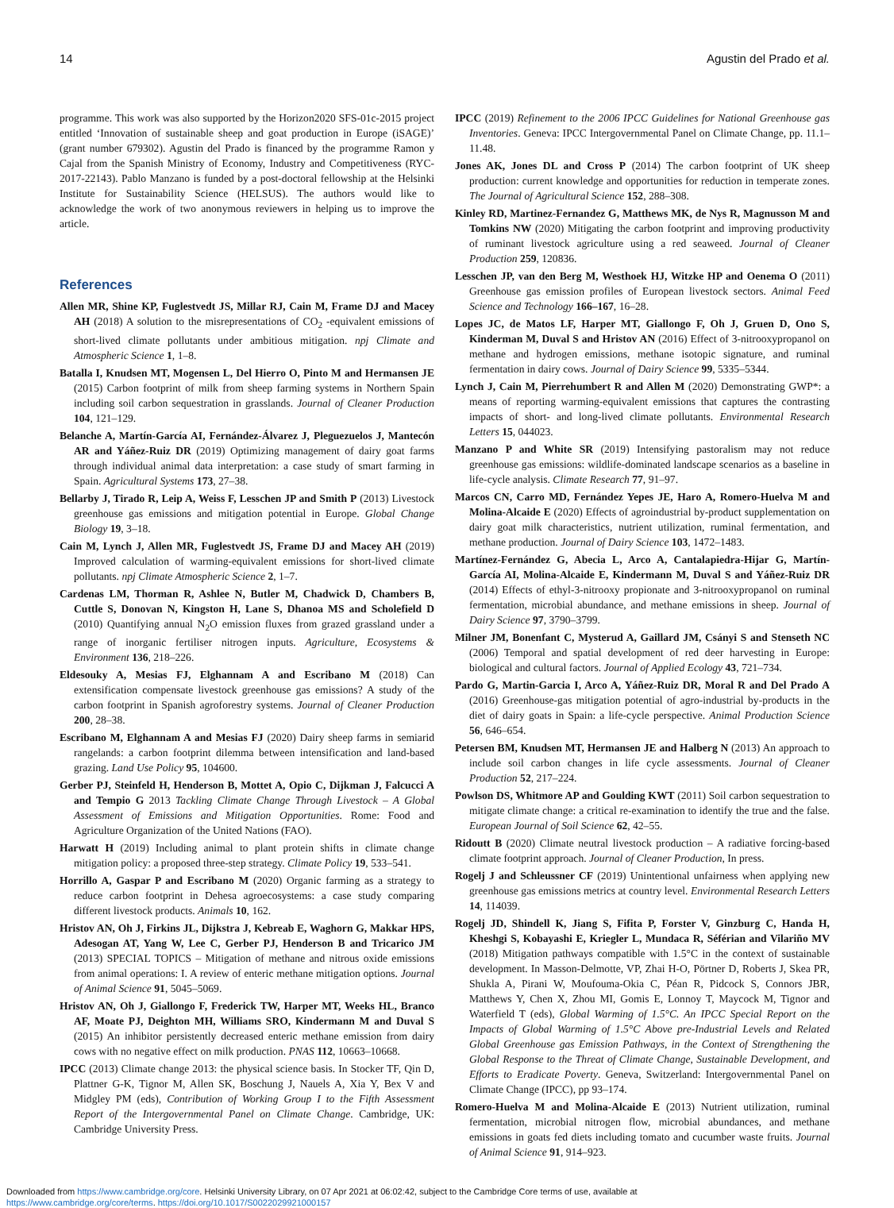14 Agustin del Prado et al.
programme. This work was also supported by the Horizon2020 SFS-01c-2015 project entitled ‘Innovation of sustainable sheep and goat production in Europe (iSAGE)’ (grant number 679302). Agustin del Prado is financed by the programme Ramon y Cajal from the Spanish Ministry of Economy, Industry and Competitiveness (RYC-2017-22143). Pablo Manzano is funded by a post-doctoral fellowship at the Helsinki Institute for Sustainability Science (HELSUS). The authors would like to acknowledge the work of two anonymous reviewers in helping us to improve the article.
References
Allen MR, Shine KP, Fuglestvedt JS, Millar RJ, Cain M, Frame DJ and Macey AH (2018) A solution to the misrepresentations of CO<sub>2</sub> -equivalent emissions of short-lived climate pollutants under ambitious mitigation. npj Climate and Atmospheric Science 1, 1–8.
Batalla I, Knudsen MT, Mogensen L, Del Hierro O, Pinto M and Hermansen JE (2015) Carbon footprint of milk from sheep farming systems in Northern Spain including soil carbon sequestration in grasslands. Journal of Cleaner Production 104, 121–129.
Belanche A, Martín-García AI, Fernández-Álvarez J, Pleguezuelos J, Mantecón AR and Yáñez-Ruiz DR (2019) Optimizing management of dairy goat farms through individual animal data interpretation: a case study of smart farming in Spain. Agricultural Systems 173, 27–38.
Bellarby J, Tirado R, Leip A, Weiss F, Lesschen JP and Smith P (2013) Livestock greenhouse gas emissions and mitigation potential in Europe. Global Change Biology 19, 3–18.
Cain M, Lynch J, Allen MR, Fuglestvedt JS, Frame DJ and Macey AH (2019) Improved calculation of warming-equivalent emissions for short-lived climate pollutants. npj Climate Atmospheric Science 2, 1–7.
Cardenas LM, Thorman R, Ashlee N, Butler M, Chadwick D, Chambers B, Cuttle S, Donovan N, Kingston H, Lane S, Dhanoa MS and Scholefield D (2010) Quantifying annual N<sub>2</sub>O emission fluxes from grazed grassland under a range of inorganic fertiliser nitrogen inputs. Agriculture, Ecosystems & Environment 136, 218–226.
Eldesouky A, Mesias FJ, Elghannam A and Escribano M (2018) Can extensification compensate livestock greenhouse gas emissions? A study of the carbon footprint in Spanish agroforestry systems. Journal of Cleaner Production 200, 28–38.
Escribano M, Elghannam A and Mesias FJ (2020) Dairy sheep farms in semiarid rangelands: a carbon footprint dilemma between intensification and land-based grazing. Land Use Policy 95, 104600.
Gerber PJ, Steinfeld H, Henderson B, Mottet A, Opio C, Dijkman J, Falcucci A and Tempio G 2013 Tackling Climate Change Through Livestock – A Global Assessment of Emissions and Mitigation Opportunities. Rome: Food and Agriculture Organization of the United Nations (FAO).
Harwatt H (2019) Including animal to plant protein shifts in climate change mitigation policy: a proposed three-step strategy. Climate Policy 19, 533–541.
Horrillo A, Gaspar P and Escribano M (2020) Organic farming as a strategy to reduce carbon footprint in Dehesa agroecosystems: a case study comparing different livestock products. Animals 10, 162.
Hristov AN, Oh J, Firkins JL, Dijkstra J, Kebreab E, Waghorn G, Makkar HPS, Adesogan AT, Yang W, Lee C, Gerber PJ, Henderson B and Tricarico JM (2013) SPECIAL TOPICS – Mitigation of methane and nitrous oxide emissions from animal operations: I. A review of enteric methane mitigation options. Journal of Animal Science 91, 5045–5069.
Hristov AN, Oh J, Giallongo F, Frederick TW, Harper MT, Weeks HL, Branco AF, Moate PJ, Deighton MH, Williams SRO, Kindermann M and Duval S (2015) An inhibitor persistently decreased enteric methane emission from dairy cows with no negative effect on milk production. PNAS 112, 10663–10668.
IPCC (2013) Climate change 2013: the physical science basis. In Stocker TF, Qin D, Plattner G-K, Tignor M, Allen SK, Boschung J, Nauels A, Xia Y, Bex V and Midgley PM (eds), Contribution of Working Group I to the Fifth Assessment Report of the Intergovernmental Panel on Climate Change. Cambridge, UK: Cambridge University Press.
IPCC (2019) Refinement to the 2006 IPCC Guidelines for National Greenhouse gas Inventories. Geneva: IPCC Intergovernmental Panel on Climate Change, pp. 11.1–11.48.
Jones AK, Jones DL and Cross P (2014) The carbon footprint of UK sheep production: current knowledge and opportunities for reduction in temperate zones. The Journal of Agricultural Science 152, 288–308.
Kinley RD, Martinez-Fernandez G, Matthews MK, de Nys R, Magnusson M and Tomkins NW (2020) Mitigating the carbon footprint and improving productivity of ruminant livestock agriculture using a red seaweed. Journal of Cleaner Production 259, 120836.
Lesschen JP, van den Berg M, Westhoek HJ, Witzke HP and Oenema O (2011) Greenhouse gas emission profiles of European livestock sectors. Animal Feed Science and Technology 166–167, 16–28.
Lopes JC, de Matos LF, Harper MT, Giallongo F, Oh J, Gruen D, Ono S, Kinderman M, Duval S and Hristov AN (2016) Effect of 3-nitrooxypropanol on methane and hydrogen emissions, methane isotopic signature, and ruminal fermentation in dairy cows. Journal of Dairy Science 99, 5335–5344.
Lynch J, Cain M, Pierrehumbert R and Allen M (2020) Demonstrating GWP*: a means of reporting warming-equivalent emissions that captures the contrasting impacts of short- and long-lived climate pollutants. Environmental Research Letters 15, 044023.
Manzano P and White SR (2019) Intensifying pastoralism may not reduce greenhouse gas emissions: wildlife-dominated landscape scenarios as a baseline in life-cycle analysis. Climate Research 77, 91–97.
Marcos CN, Carro MD, Fernández Yepes JE, Haro A, Romero-Huelva M and Molina-Alcaide E (2020) Effects of agroindustrial by-product supplementation on dairy goat milk characteristics, nutrient utilization, ruminal fermentation, and methane production. Journal of Dairy Science 103, 1472–1483.
Martínez-Fernández G, Abecia L, Arco A, Cantalapiedra-Hijar G, Martín-García AI, Molina-Alcaide E, Kindermann M, Duval S and Yáñez-Ruiz DR (2014) Effects of ethyl-3-nitrooxy propionate and 3-nitrooxypropanol on ruminal fermentation, microbial abundance, and methane emissions in sheep. Journal of Dairy Science 97, 3790–3799.
Milner JM, Bonenfant C, Mysterud A, Gaillard JM, Csányi S and Stenseth NC (2006) Temporal and spatial development of red deer harvesting in Europe: biological and cultural factors. Journal of Applied Ecology 43, 721–734.
Pardo G, Martin-Garcia I, Arco A, Yáñez-Ruiz DR, Moral R and Del Prado A (2016) Greenhouse-gas mitigation potential of agro-industrial by-products in the diet of dairy goats in Spain: a life-cycle perspective. Animal Production Science 56, 646–654.
Petersen BM, Knudsen MT, Hermansen JE and Halberg N (2013) An approach to include soil carbon changes in life cycle assessments. Journal of Cleaner Production 52, 217–224.
Powlson DS, Whitmore AP and Goulding KWT (2011) Soil carbon sequestration to mitigate climate change: a critical re-examination to identify the true and the false. European Journal of Soil Science 62, 42–55.
Ridoutt B (2020) Climate neutral livestock production – A radiative forcing-based climate footprint approach. Journal of Cleaner Production, In press.
Rogelj J and Schleussner CF (2019) Unintentional unfairness when applying new greenhouse gas emissions metrics at country level. Environmental Research Letters 14, 114039.
Rogelj JD, Shindell K, Jiang S, Fifita P, Forster V, Ginzburg C, Handa H, Kheshgi S, Kobayashi E, Kriegler L, Mundaca R, Séférian and Vilariño MV (2018) Mitigation pathways compatible with 1.5°C in the context of sustainable development. In Masson-Delmotte, VP, Zhai H-O, Pörtner D, Roberts J, Skea PR, Shukla A, Pirani W, Moufouma-Okia C, Péan R, Pidcock S, Connors JBR, Matthews Y, Chen X, Zhou MI, Gomis E, Lonnoy T, Maycock M, Tignor and Waterfield T (eds), Global Warming of 1.5°C. An IPCC Special Report on the Impacts of Global Warming of 1.5°C Above pre-Industrial Levels and Related Global Greenhouse gas Emission Pathways, in the Context of Strengthening the Global Response to the Threat of Climate Change, Sustainable Development, and Efforts to Eradicate Poverty. Geneva, Switzerland: Intergovernmental Panel on Climate Change (IPCC), pp 93–174.
Romero-Huelva M and Molina-Alcaide E (2013) Nutrient utilization, ruminal fermentation, microbial nitrogen flow, microbial abundances, and methane emissions in goats fed diets including tomato and cucumber waste fruits. Journal of Animal Science 91, 914–923.
Downloaded from https://www.cambridge.org/core. Helsinki University Library, on 07 Apr 2021 at 06:02:42, subject to the Cambridge Core terms of use, available at
https://www.cambridge.org/core/terms. https://doi.org/10.1017/S0022029921000157